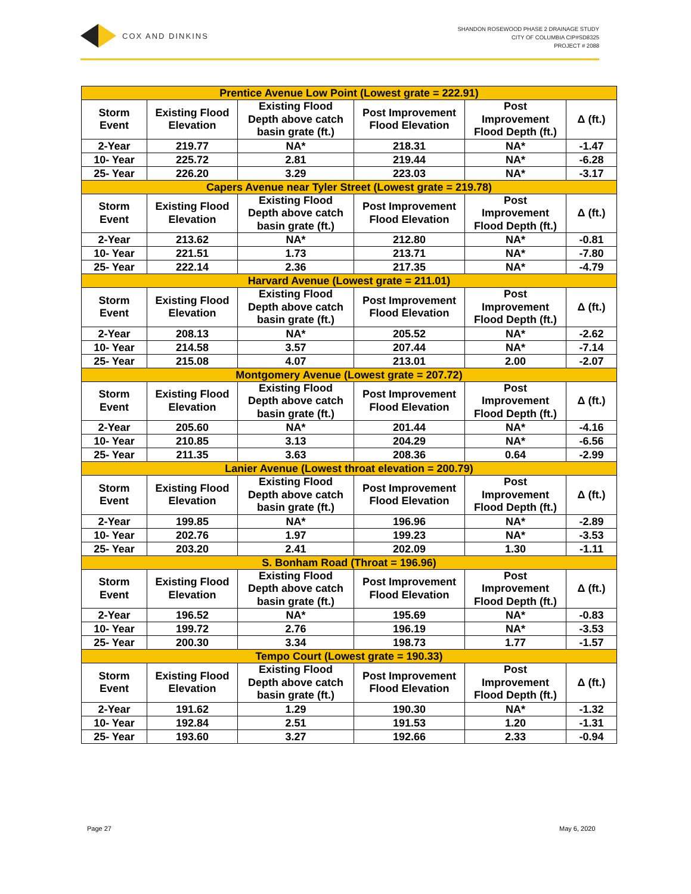COX AND DINKINS
SHANDON ROSEWOOD PHASE 2 DRAINAGE STUDY
CITY OF COLUMBIA CIP#SD8325
PROJECT # 2088
| Prentice Avenue Low Point (Lowest grate = 222.91) | | | | | |
| --- | --- | --- | --- | --- | --- |
| Storm Event | Existing Flood Elevation | Existing Flood Depth above catch basin grate (ft.) | Post Improvement Flood Elevation | Post Improvement Flood Depth (ft.) | Δ (ft.) |
| 2-Year | 219.77 | NA* | 218.31 | NA* | -1.47 |
| 10- Year | 225.72 | 2.81 | 219.44 | NA* | -6.28 |
| 25- Year | 226.20 | 3.29 | 223.03 | NA* | -3.17 |
| Capers Avenue near Tyler Street (Lowest grate = 219.78) | | | | | |
| Storm Event | Existing Flood Elevation | Existing Flood Depth above catch basin grate (ft.) | Post Improvement Flood Elevation | Post Improvement Flood Depth (ft.) | Δ (ft.) |
| 2-Year | 213.62 | NA* | 212.80 | NA* | -0.81 |
| 10- Year | 221.51 | 1.73 | 213.71 | NA* | -7.80 |
| 25- Year | 222.14 | 2.36 | 217.35 | NA* | -4.79 |
| Harvard Avenue (Lowest grate = 211.01) | | | | | |
| Storm Event | Existing Flood Elevation | Existing Flood Depth above catch basin grate (ft.) | Post Improvement Flood Elevation | Post Improvement Flood Depth (ft.) | Δ (ft.) |
| 2-Year | 208.13 | NA* | 205.52 | NA* | -2.62 |
| 10- Year | 214.58 | 3.57 | 207.44 | NA* | -7.14 |
| 25- Year | 215.08 | 4.07 | 213.01 | 2.00 | -2.07 |
| Montgomery Avenue (Lowest grate = 207.72) | | | | | |
| Storm Event | Existing Flood Elevation | Existing Flood Depth above catch basin grate (ft.) | Post Improvement Flood Elevation | Post Improvement Flood Depth (ft.) | Δ (ft.) |
| 2-Year | 205.60 | NA* | 201.44 | NA* | -4.16 |
| 10- Year | 210.85 | 3.13 | 204.29 | NA* | -6.56 |
| 25- Year | 211.35 | 3.63 | 208.36 | 0.64 | -2.99 |
| Lanier Avenue (Lowest throat elevation = 200.79) | | | | | |
| Storm Event | Existing Flood Elevation | Existing Flood Depth above catch basin grate (ft.) | Post Improvement Flood Elevation | Post Improvement Flood Depth (ft.) | Δ (ft.) |
| 2-Year | 199.85 | NA* | 196.96 | NA* | -2.89 |
| 10- Year | 202.76 | 1.97 | 199.23 | NA* | -3.53 |
| 25- Year | 203.20 | 2.41 | 202.09 | 1.30 | -1.11 |
| S. Bonham Road (Throat = 196.96) | | | | | |
| Storm Event | Existing Flood Elevation | Existing Flood Depth above catch basin grate (ft.) | Post Improvement Flood Elevation | Post Improvement Flood Depth (ft.) | Δ (ft.) |
| 2-Year | 196.52 | NA* | 195.69 | NA* | -0.83 |
| 10- Year | 199.72 | 2.76 | 196.19 | NA* | -3.53 |
| 25- Year | 200.30 | 3.34 | 198.73 | 1.77 | -1.57 |
| Tempo Court (Lowest grate = 190.33) | | | | | |
| Storm Event | Existing Flood Elevation | Existing Flood Depth above catch basin grate (ft.) | Post Improvement Flood Elevation | Post Improvement Flood Depth (ft.) | Δ (ft.) |
| 2-Year | 191.62 | 1.29 | 190.30 | NA* | -1.32 |
| 10- Year | 192.84 | 2.51 | 191.53 | 1.20 | -1.31 |
| 25- Year | 193.60 | 3.27 | 192.66 | 2.33 | -0.94 |
Page 27 May 6, 2020